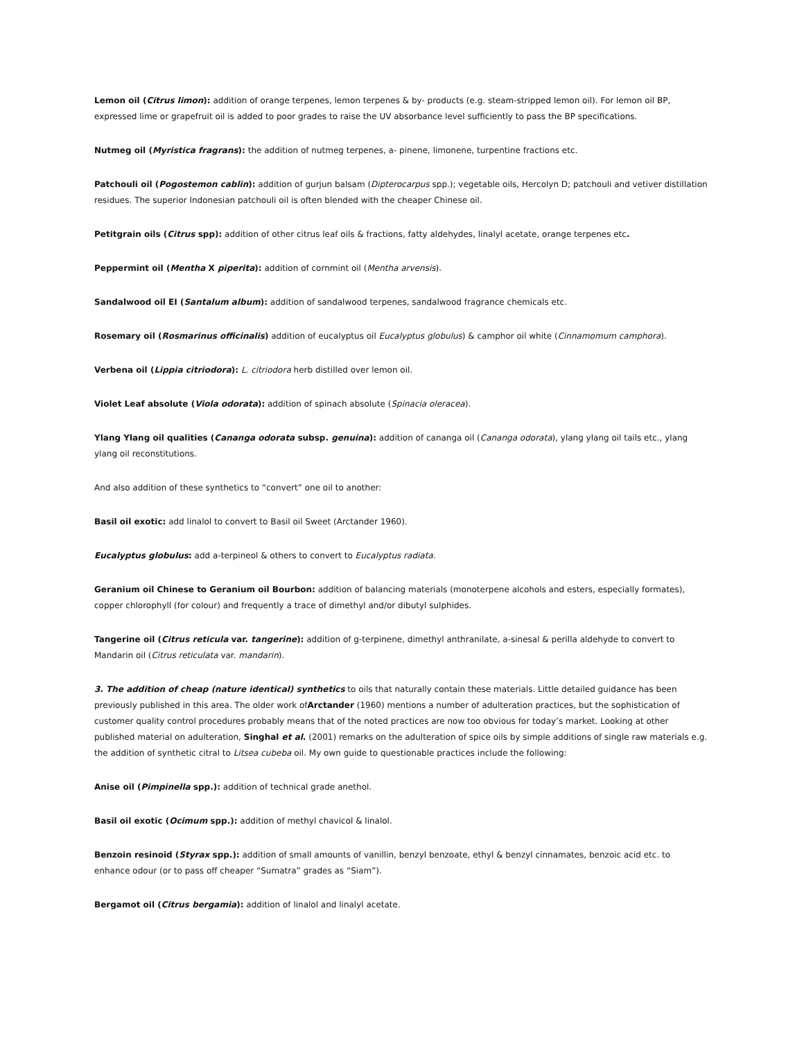Lemon oil (Citrus limon): addition of orange terpenes, lemon terpenes & by- products (e.g. steam-stripped lemon oil). For lemon oil BP, expressed lime or grapefruit oil is added to poor grades to raise the UV absorbance level sufficiently to pass the BP specifications.
Nutmeg oil (Myristica fragrans): the addition of nutmeg terpenes, a- pinene, limonene, turpentine fractions etc.
Patchouli oil (Pogostemon cablin): addition of gurjun balsam (Dipterocarpus spp.); vegetable oils, Hercolyn D; patchouli and vetiver distillation residues. The superior Indonesian patchouli oil is often blended with the cheaper Chinese oil.
Petitgrain oils (Citrus spp): addition of other citrus leaf oils & fractions, fatty aldehydes, linalyl acetate, orange terpenes etc.
Peppermint oil (Mentha X piperita): addition of cornmint oil (Mentha arvensis).
Sandalwood oil EI (Santalum album): addition of sandalwood terpenes, sandalwood fragrance chemicals etc.
Rosemary oil (Rosmarinus officinalis) addition of eucalyptus oil Eucalyptus globulus) & camphor oil white (Cinnamomum camphora).
Verbena oil (Lippia citriodora): L. citriodora herb distilled over lemon oil.
Violet Leaf absolute (Viola odorata): addition of spinach absolute (Spinacia oleracea).
Ylang Ylang oil qualities (Cananga odorata subsp. genuina): addition of cananga oil (Cananga odorata), ylang ylang oil tails etc., ylang ylang oil reconstitutions.
And also addition of these synthetics to “convert” one oil to another:
Basil oil exotic: add linalol to convert to Basil oil Sweet (Arctander 1960).
Eucalyptus globulus: add a-terpineol & others to convert to Eucalyptus radiata.
Geranium oil Chinese to Geranium oil Bourbon: addition of balancing materials (monoterpene alcohols and esters, especially formates), copper chlorophyll (for colour) and frequently a trace of dimethyl and/or dibutyl sulphides.
Tangerine oil (Citrus reticula var. tangerine): addition of g-terpinene, dimethyl anthranilate, a-sinesal & perilla aldehyde to convert to Mandarin oil (Citrus reticulata var. mandarin).
3. The addition of cheap (nature identical) synthetics to oils that naturally contain these materials. Little detailed guidance has been previously published in this area. The older work ofArctander (1960) mentions a number of adulteration practices, but the sophistication of customer quality control procedures probably means that of the noted practices are now too obvious for today’s market. Looking at other published material on adulteration, Singhal et al. (2001) remarks on the adulteration of spice oils by simple additions of single raw materials e.g. the addition of synthetic citral to Litsea cubeba oil. My own guide to questionable practices include the following:
Anise oil (Pimpinella spp.): addition of technical grade anethol.
Basil oil exotic (Ocimum spp.): addition of methyl chavicol & linalol.
Benzoin resinoid (Styrax spp.): addition of small amounts of vanillin, benzyl benzoate, ethyl & benzyl cinnamates, benzoic acid etc. to enhance odour (or to pass off cheaper “Sumatra” grades as “Siam”).
Bergamot oil (Citrus bergamia): addition of linalol and linalyl acetate.